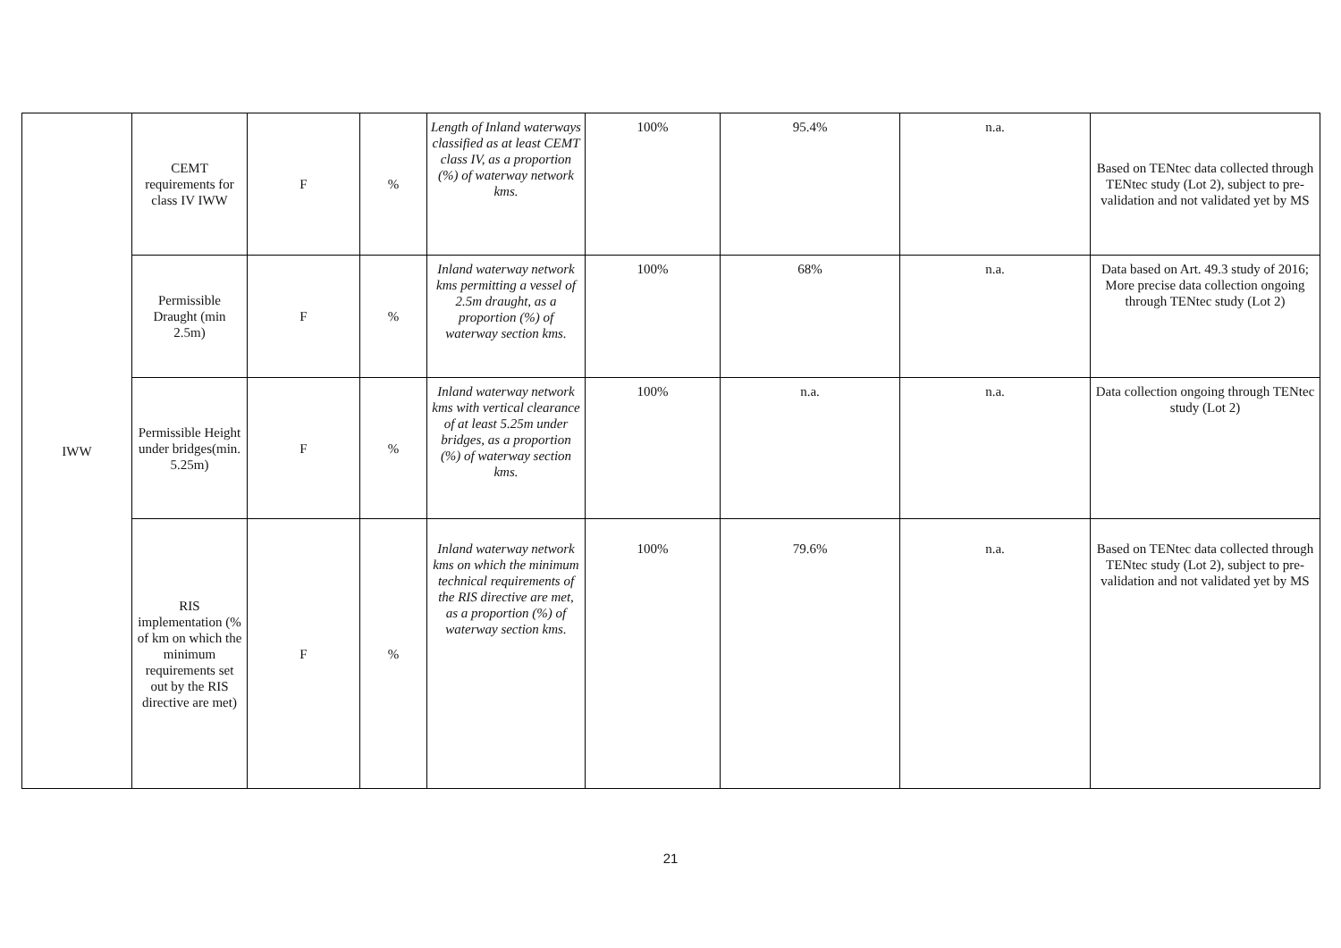| IWW | CEMT requirements for class IV IWW | F | % | Length of Inland waterways classified as at least CEMT class IV, as a proportion (%) of waterway network kms. | 100% | 95.4% | n.a. | Based on TENtec data collected through TENtec study (Lot 2), subject to pre-validation and not validated yet by MS |
| | Permissible Draught (min 2.5m) | F | % | Inland waterway network kms permitting a vessel of 2.5m draught, as a proportion (%) of waterway section kms. | 100% | 68% | n.a. | Data based on Art. 49.3 study of 2016; More precise data collection ongoing through TENtec study (Lot 2) |
| | Permissible Height under bridges(min. 5.25m) | F | % | Inland waterway network kms with vertical clearance of at least 5.25m under bridges, as a proportion (%) of waterway section kms. | 100% | n.a. | n.a. | Data collection ongoing through TENtec study (Lot 2) |
| | RIS implementation (% of km on which the minimum requirements set out by the RIS directive are met) | F | % | Inland waterway network kms on which the minimum technical requirements of the RIS directive are met, as a proportion (%) of waterway section kms. | 100% | 79.6% | n.a. | Based on TENtec data collected through TENtec study (Lot 2), subject to pre-validation and not validated yet by MS |
21